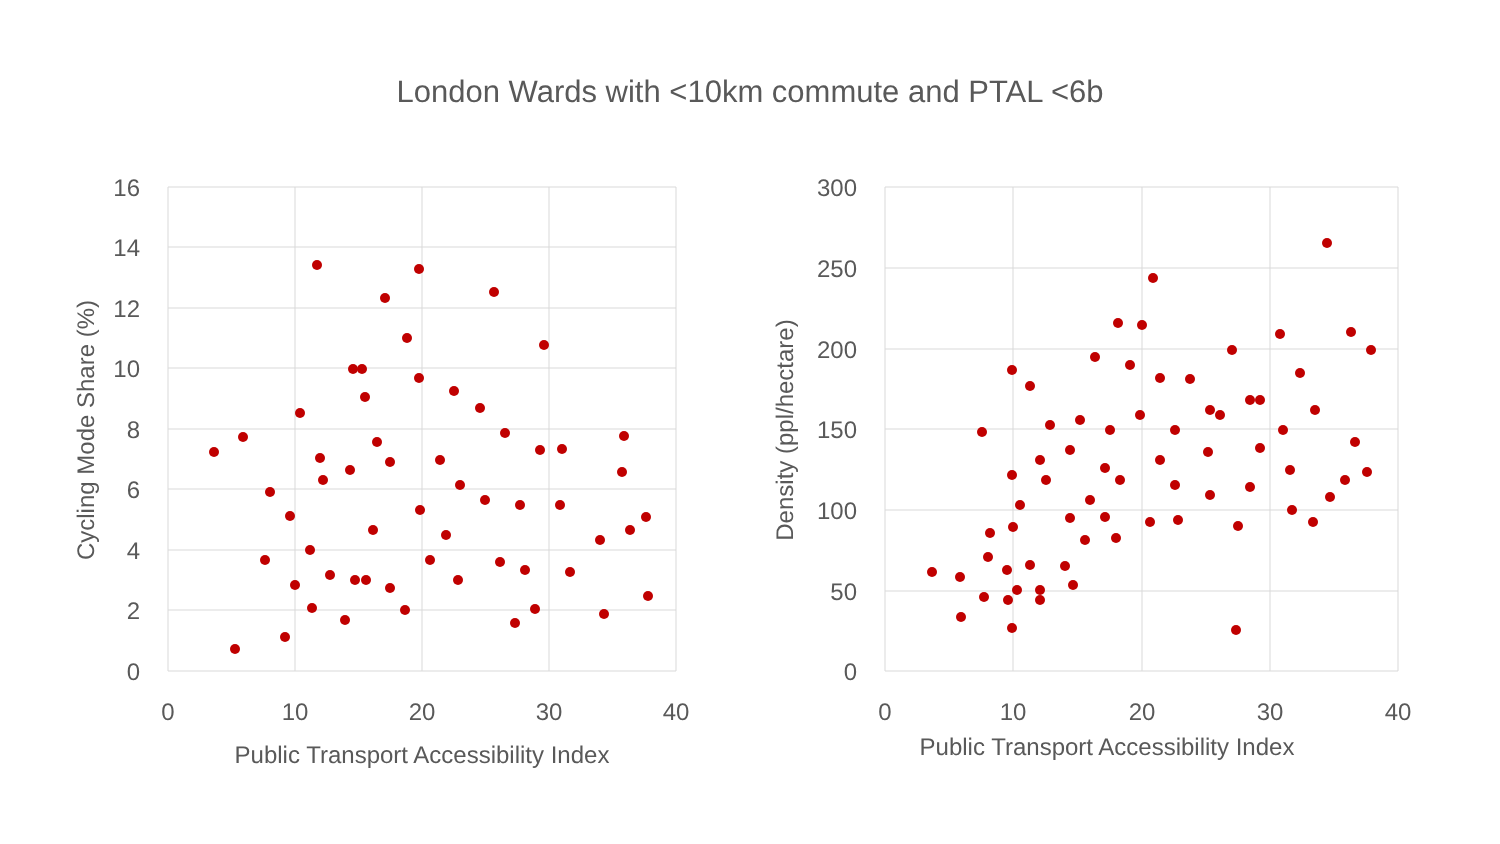London Wards with <10km commute and PTAL <6b
16
14
12
10
8
6
4
2
0
0
10
20
30
40
Public Transport Accessibility Index
Cycling Mode Share (%)
300
250
200
150
100
50
0
0
10
20
30
40
Public Transport Accessibility Index
Density (ppl/hectare)